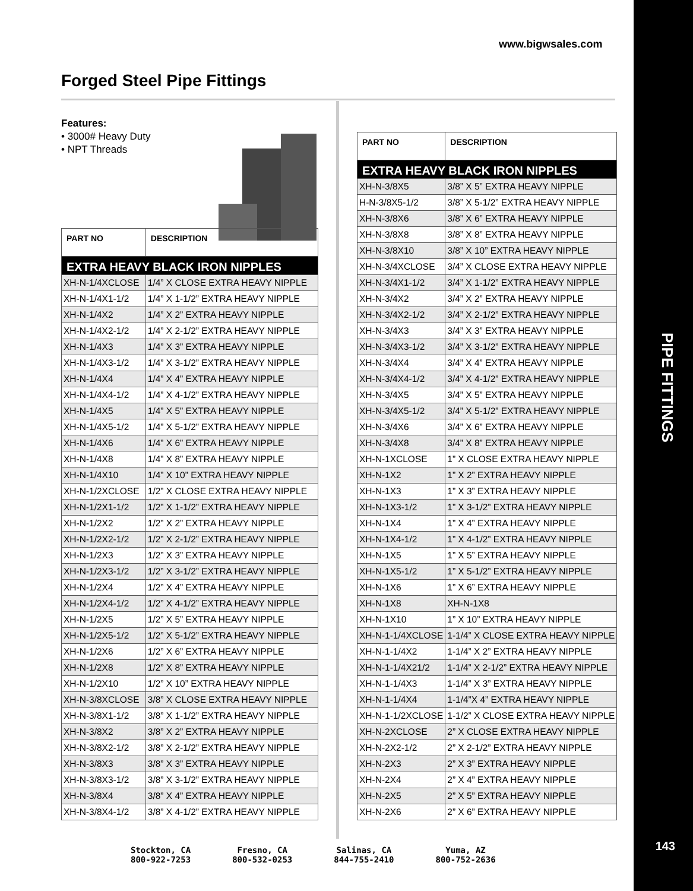PIPE FITTINGS
143
www.bigwsales.com
Forged Steel Pipe Fittings
Features:
• 3000# Heavy Duty
• NPT Threads
| PART NO | DESCRIPTION |
| --- | --- |
| EXTRA HEAVY BLACK IRON NIPPLES | |
| XH-N-1/4XCLOSE | 1/4” X CLOSE EXTRA HEAVY NIPPLE |
| XH-N-1/4X1-1/2 | 1/4” X 1-1/2” EXTRA HEAVY NIPPLE |
| XH-N-1/4X2 | 1/4” X 2” EXTRA HEAVY NIPPLE |
| XH-N-1/4X2-1/2 | 1/4” X 2-1/2” EXTRA HEAVY NIPPLE |
| XH-N-1/4X3 | 1/4” X 3” EXTRA HEAVY NIPPLE |
| XH-N-1/4X3-1/2 | 1/4” X 3-1/2” EXTRA HEAVY NIPPLE |
| XH-N-1/4X4 | 1/4” X 4” EXTRA HEAVY NIPPLE |
| XH-N-1/4X4-1/2 | 1/4” X 4-1/2” EXTRA HEAVY NIPPLE |
| XH-N-1/4X5 | 1/4” X 5” EXTRA HEAVY NIPPLE |
| XH-N-1/4X5-1/2 | 1/4” X 5-1/2” EXTRA HEAVY NIPPLE |
| XH-N-1/4X6 | 1/4” X 6” EXTRA HEAVY NIPPLE |
| XH-N-1/4X8 | 1/4” X 8” EXTRA HEAVY NIPPLE |
| XH-N-1/4X10 | 1/4” X 10” EXTRA HEAVY NIPPLE |
| XH-N-1/2XCLOSE | 1/2” X CLOSE EXTRA HEAVY NIPPLE |
| XH-N-1/2X1-1/2 | 1/2” X 1-1/2” EXTRA HEAVY NIPPLE |
| XH-N-1/2X2 | 1/2” X 2” EXTRA HEAVY NIPPLE |
| XH-N-1/2X2-1/2 | 1/2” X 2-1/2” EXTRA HEAVY NIPPLE |
| XH-N-1/2X3 | 1/2” X 3” EXTRA HEAVY NIPPLE |
| XH-N-1/2X3-1/2 | 1/2” X 3-1/2” EXTRA HEAVY NIPPLE |
| XH-N-1/2X4 | 1/2” X 4” EXTRA HEAVY NIPPLE |
| XH-N-1/2X4-1/2 | 1/2” X 4-1/2” EXTRA HEAVY NIPPLE |
| XH-N-1/2X5 | 1/2” X 5” EXTRA HEAVY NIPPLE |
| XH-N-1/2X5-1/2 | 1/2” X 5-1/2” EXTRA HEAVY NIPPLE |
| XH-N-1/2X6 | 1/2” X 6” EXTRA HEAVY NIPPLE |
| XH-N-1/2X8 | 1/2” X 8” EXTRA HEAVY NIPPLE |
| XH-N-1/2X10 | 1/2” X 10” EXTRA HEAVY NIPPLE |
| XH-N-3/8XCLOSE | 3/8” X CLOSE EXTRA HEAVY NIPPLE |
| XH-N-3/8X1-1/2 | 3/8” X 1-1/2” EXTRA HEAVY NIPPLE |
| XH-N-3/8X2 | 3/8” X 2” EXTRA HEAVY NIPPLE |
| XH-N-3/8X2-1/2 | 3/8” X 2-1/2” EXTRA HEAVY NIPPLE |
| XH-N-3/8X3 | 3/8” X 3” EXTRA HEAVY NIPPLE |
| XH-N-3/8X3-1/2 | 3/8” X 3-1/2” EXTRA HEAVY NIPPLE |
| XH-N-3/8X4 | 3/8” X 4” EXTRA HEAVY NIPPLE |
| XH-N-3/8X4-1/2 | 3/8” X 4-1/2” EXTRA HEAVY NIPPLE |
| PART NO | DESCRIPTION |
| --- | --- |
| EXTRA HEAVY BLACK IRON NIPPLES | |
| XH-N-3/8X5 | 3/8” X 5” EXTRA HEAVY NIPPLE |
| H-N-3/8X5-1/2 | 3/8” X 5-1/2” EXTRA HEAVY NIPPLE |
| XH-N-3/8X6 | 3/8” X 6” EXTRA HEAVY NIPPLE |
| XH-N-3/8X8 | 3/8” X 8” EXTRA HEAVY NIPPLE |
| XH-N-3/8X10 | 3/8” X 10” EXTRA HEAVY NIPPLE |
| XH-N-3/4XCLOSE | 3/4” X CLOSE EXTRA HEAVY NIPPLE |
| XH-N-3/4X1-1/2 | 3/4” X 1-1/2” EXTRA HEAVY NIPPLE |
| XH-N-3/4X2 | 3/4” X 2” EXTRA HEAVY NIPPLE |
| XH-N-3/4X2-1/2 | 3/4” X 2-1/2” EXTRA HEAVY NIPPLE |
| XH-N-3/4X3 | 3/4” X 3” EXTRA HEAVY NIPPLE |
| XH-N-3/4X3-1/2 | 3/4” X 3-1/2” EXTRA HEAVY NIPPLE |
| XH-N-3/4X4 | 3/4” X 4” EXTRA HEAVY NIPPLE |
| XH-N-3/4X4-1/2 | 3/4” X 4-1/2” EXTRA HEAVY NIPPLE |
| XH-N-3/4X5 | 3/4” X 5” EXTRA HEAVY NIPPLE |
| XH-N-3/4X5-1/2 | 3/4” X 5-1/2” EXTRA HEAVY NIPPLE |
| XH-N-3/4X6 | 3/4” X 6” EXTRA HEAVY NIPPLE |
| XH-N-3/4X8 | 3/4” X 8” EXTRA HEAVY NIPPLE |
| XH-N-1XCLOSE | 1” X CLOSE EXTRA HEAVY NIPPLE |
| XH-N-1X2 | 1” X 2” EXTRA HEAVY NIPPLE |
| XH-N-1X3 | 1” X 3” EXTRA HEAVY NIPPLE |
| XH-N-1X3-1/2 | 1” X 3-1/2” EXTRA HEAVY NIPPLE |
| XH-N-1X4 | 1” X 4” EXTRA HEAVY NIPPLE |
| XH-N-1X4-1/2 | 1” X 4-1/2” EXTRA HEAVY NIPPLE |
| XH-N-1X5 | 1” X 5” EXTRA HEAVY NIPPLE |
| XH-N-1X5-1/2 | 1” X 5-1/2” EXTRA HEAVY NIPPLE |
| XH-N-1X6 | 1” X 6” EXTRA HEAVY NIPPLE |
| XH-N-1X8 | XH-N-1X8 |
| XH-N-1X10 | 1” X 10” EXTRA HEAVY NIPPLE |
| XH-N-1-1/4XCLOSE | 1-1/4” X CLOSE EXTRA HEAVY NIPPLE |
| XH-N-1-1/4X2 | 1-1/4” X 2” EXTRA HEAVY NIPPLE |
| XH-N-1-1/4X21/2 | 1-1/4” X 2-1/2” EXTRA HEAVY NIPPLE |
| XH-N-1-1/4X3 | 1-1/4” X 3” EXTRA HEAVY NIPPLE |
| XH-N-1-1/4X4 | 1-1/4”X 4” EXTRA HEAVY NIPPLE |
| XH-N-1-1/2XCLOSE | 1-1/2” X CLOSE EXTRA HEAVY NIPPLE |
| XH-N-2XCLOSE | 2” X CLOSE EXTRA HEAVY NIPPLE |
| XH-N-2X2-1/2 | 2” X 2-1/2” EXTRA HEAVY NIPPLE |
| XH-N-2X3 | 2” X 3” EXTRA HEAVY NIPPLE |
| XH-N-2X4 | 2” X 4” EXTRA HEAVY NIPPLE |
| XH-N-2X5 | 2” X 5” EXTRA HEAVY NIPPLE |
| XH-N-2X6 | 2” X 6” EXTRA HEAVY NIPPLE |
Stockton, CA
800-922-7253
Fresno, CA
800-532-0253
Salinas, CA
844-755-2410
Yuma, AZ
800-752-2636